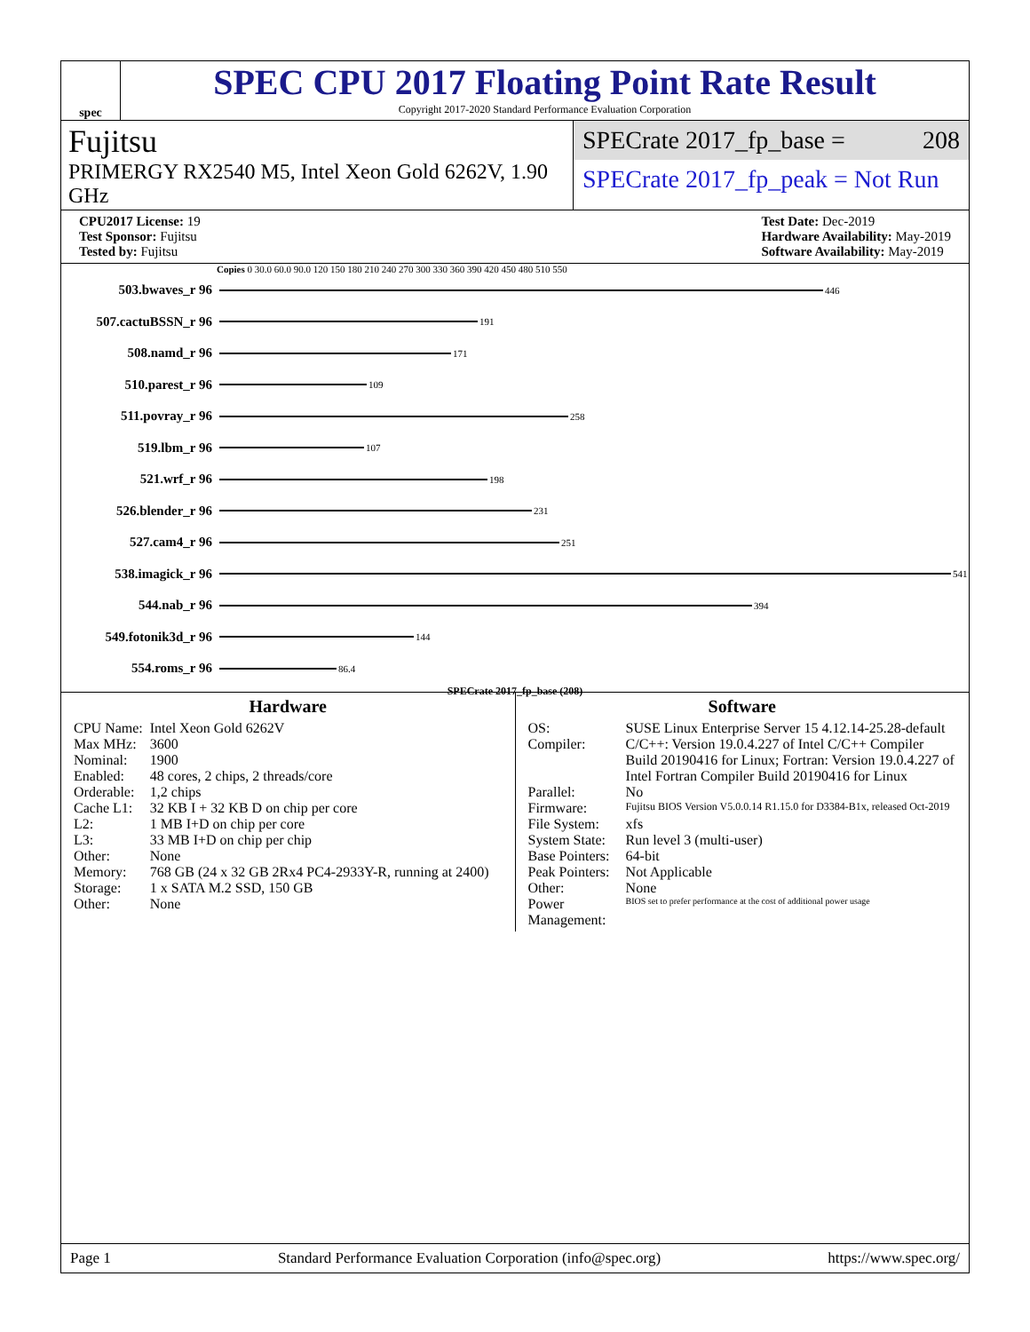spec
SPEC CPU 2017 Floating Point Rate Result
Copyright 2017-2020 Standard Performance Evaluation Corporation
Fujitsu
PRIMERGY RX2540 M5, Intel Xeon Gold 6262V, 1.90 GHz
SPECrate 2017_fp_base = 208
SPECrate 2017_fp_peak = Not Run
CPU2017 License: 19
Test Sponsor: Fujitsu
Tested by: Fujitsu
Test Date: Dec-2019
Hardware Availability: May-2019
Software Availability: May-2019
Copies 0 30.0 60.0 90.0 120 150 180 210 240 270 300 330 360 390 420 450 480 510 550
503.bwaves_r 96
446
507.cactuBSSN_r 96
191
508.namd_r 96
171
510.parest_r 96
109
511.povray_r 96
258
519.lbm_r 96
107
521.wrf_r 96
198
526.blender_r 96
231
527.cam4_r 96
251
538.imagick_r 96
541
544.nab_r 96
394
549.fotonik3d_r 96
144
554.roms_r 96
86.4
SPECrate 2017_fp_base (208)
Hardware
| CPU Name: | Intel Xeon Gold 6262V |
| Max MHz: | 3600 |
| Nominal: | 1900 |
| Enabled: | 48 cores, 2 chips, 2 threads/core |
| Orderable: | 1,2 chips |
| Cache L1: | 32 KB I + 32 KB D on chip per core |
| L2: | 1 MB I+D on chip per core |
| L3: | 33 MB I+D on chip per chip |
| Other: | None |
| Memory: | 768 GB (24 x 32 GB 2Rx4 PC4-2933Y-R, running at 2400) |
| Storage: | 1 x SATA M.2 SSD, 150 GB |
| Other: | None |
Software
| OS: | SUSE Linux Enterprise Server 15 4.12.14-25.28-default |
| Compiler: | C/C++: Version 19.0.4.227 of Intel C/C++ Compiler Build 20190416 for Linux; Fortran: Version 19.0.4.227 of Intel Fortran Compiler Build 20190416 for Linux |
| Parallel: | No |
| Firmware: | Fujitsu BIOS Version V5.0.0.14 R1.15.0 for D3384-B1x, released Oct-2019 |
| File System: | xfs |
| System State: | Run level 3 (multi-user) |
| Base Pointers: | 64-bit |
| Peak Pointers: | Not Applicable |
| Other: | None |
| Power Management: | BIOS set to prefer performance at the cost of additional power usage |
Page 1 Standard Performance Evaluation Corporation (info@spec.org) https://www.spec.org/